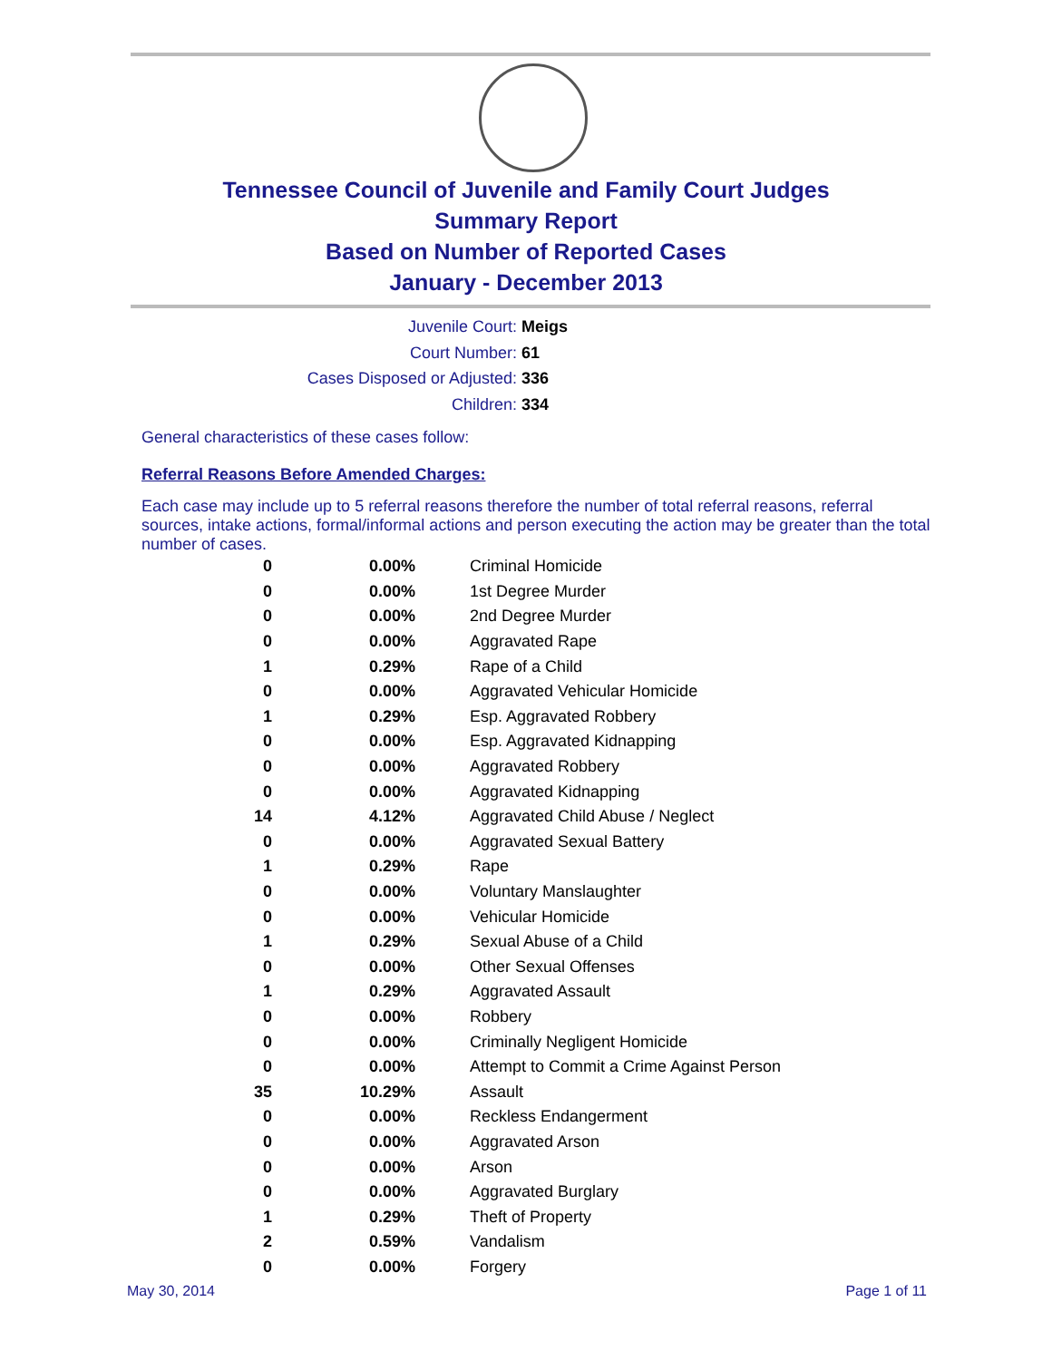Tennessee Council of Juvenile and Family Court Judges
Summary Report
Based on Number of Reported Cases
January - December 2013
Juvenile Court: Meigs
Court Number: 61
Cases Disposed or Adjusted: 336
Children: 334
General characteristics of these cases follow:
Referral Reasons Before Amended Charges:
Each case may include up to 5 referral reasons therefore the number of total referral reasons, referral sources, intake actions, formal/informal actions and person executing the action may be greater than the total number of cases.
| 0 | 0.00% | Criminal Homicide |
| 0 | 0.00% | 1st Degree Murder |
| 0 | 0.00% | 2nd Degree Murder |
| 0 | 0.00% | Aggravated Rape |
| 1 | 0.29% | Rape of a Child |
| 0 | 0.00% | Aggravated Vehicular Homicide |
| 1 | 0.29% | Esp. Aggravated Robbery |
| 0 | 0.00% | Esp. Aggravated Kidnapping |
| 0 | 0.00% | Aggravated Robbery |
| 0 | 0.00% | Aggravated Kidnapping |
| 14 | 4.12% | Aggravated Child Abuse / Neglect |
| 0 | 0.00% | Aggravated Sexual Battery |
| 1 | 0.29% | Rape |
| 0 | 0.00% | Voluntary Manslaughter |
| 0 | 0.00% | Vehicular Homicide |
| 1 | 0.29% | Sexual Abuse of a Child |
| 0 | 0.00% | Other Sexual Offenses |
| 1 | 0.29% | Aggravated Assault |
| 0 | 0.00% | Robbery |
| 0 | 0.00% | Criminally Negligent Homicide |
| 0 | 0.00% | Attempt to Commit a Crime Against Person |
| 35 | 10.29% | Assault |
| 0 | 0.00% | Reckless Endangerment |
| 0 | 0.00% | Aggravated Arson |
| 0 | 0.00% | Arson |
| 0 | 0.00% | Aggravated Burglary |
| 1 | 0.29% | Theft of Property |
| 2 | 0.59% | Vandalism |
| 0 | 0.00% | Forgery |
May 30, 2014 Page 1 of 11